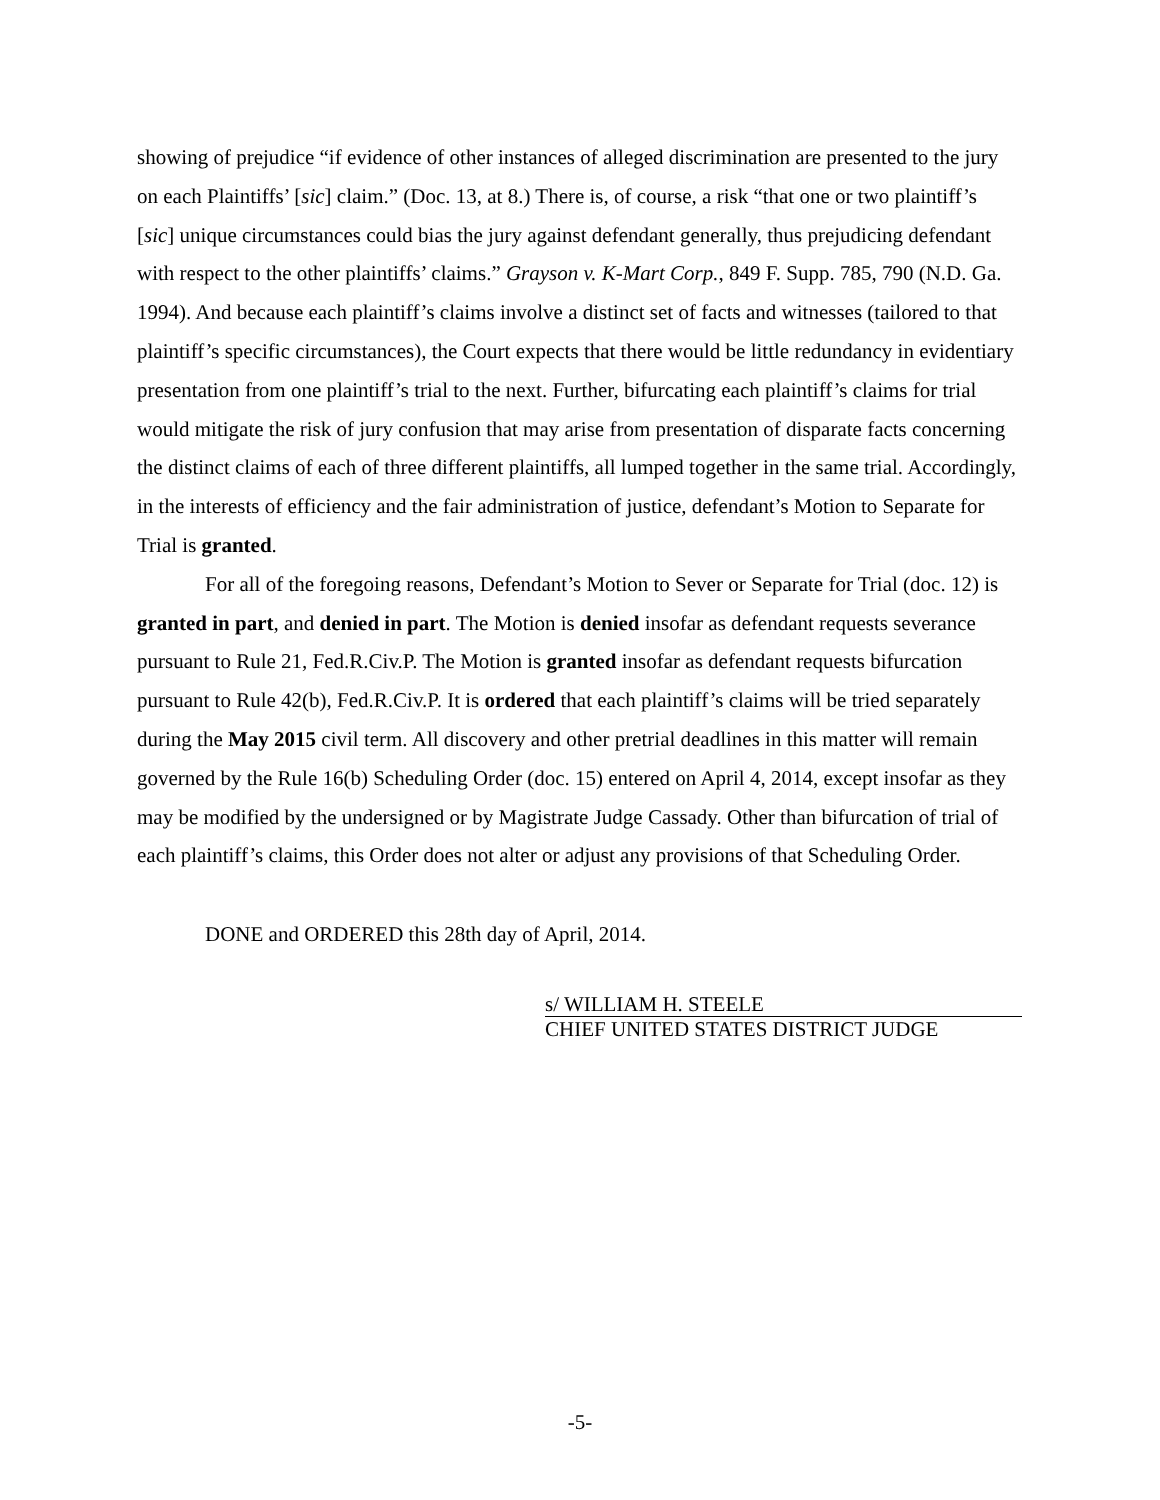showing of prejudice “if evidence of other instances of alleged discrimination are presented to the jury on each Plaintiffs’ [sic] claim.” (Doc. 13, at 8.) There is, of course, a risk “that one or two plaintiff’s [sic] unique circumstances could bias the jury against defendant generally, thus prejudicing defendant with respect to the other plaintiffs’ claims.” Grayson v. K-Mart Corp., 849 F. Supp. 785, 790 (N.D. Ga. 1994). And because each plaintiff’s claims involve a distinct set of facts and witnesses (tailored to that plaintiff’s specific circumstances), the Court expects that there would be little redundancy in evidentiary presentation from one plaintiff’s trial to the next. Further, bifurcating each plaintiff’s claims for trial would mitigate the risk of jury confusion that may arise from presentation of disparate facts concerning the distinct claims of each of three different plaintiffs, all lumped together in the same trial. Accordingly, in the interests of efficiency and the fair administration of justice, defendant’s Motion to Separate for Trial is granted.
For all of the foregoing reasons, Defendant’s Motion to Sever or Separate for Trial (doc. 12) is granted in part, and denied in part. The Motion is denied insofar as defendant requests severance pursuant to Rule 21, Fed.R.Civ.P. The Motion is granted insofar as defendant requests bifurcation pursuant to Rule 42(b), Fed.R.Civ.P. It is ordered that each plaintiff’s claims will be tried separately during the May 2015 civil term. All discovery and other pretrial deadlines in this matter will remain governed by the Rule 16(b) Scheduling Order (doc. 15) entered on April 4, 2014, except insofar as they may be modified by the undersigned or by Magistrate Judge Cassady. Other than bifurcation of trial of each plaintiff’s claims, this Order does not alter or adjust any provisions of that Scheduling Order.
DONE and ORDERED this 28th day of April, 2014.
s/ WILLIAM H. STEELE
CHIEF UNITED STATES DISTRICT JUDGE
-5-